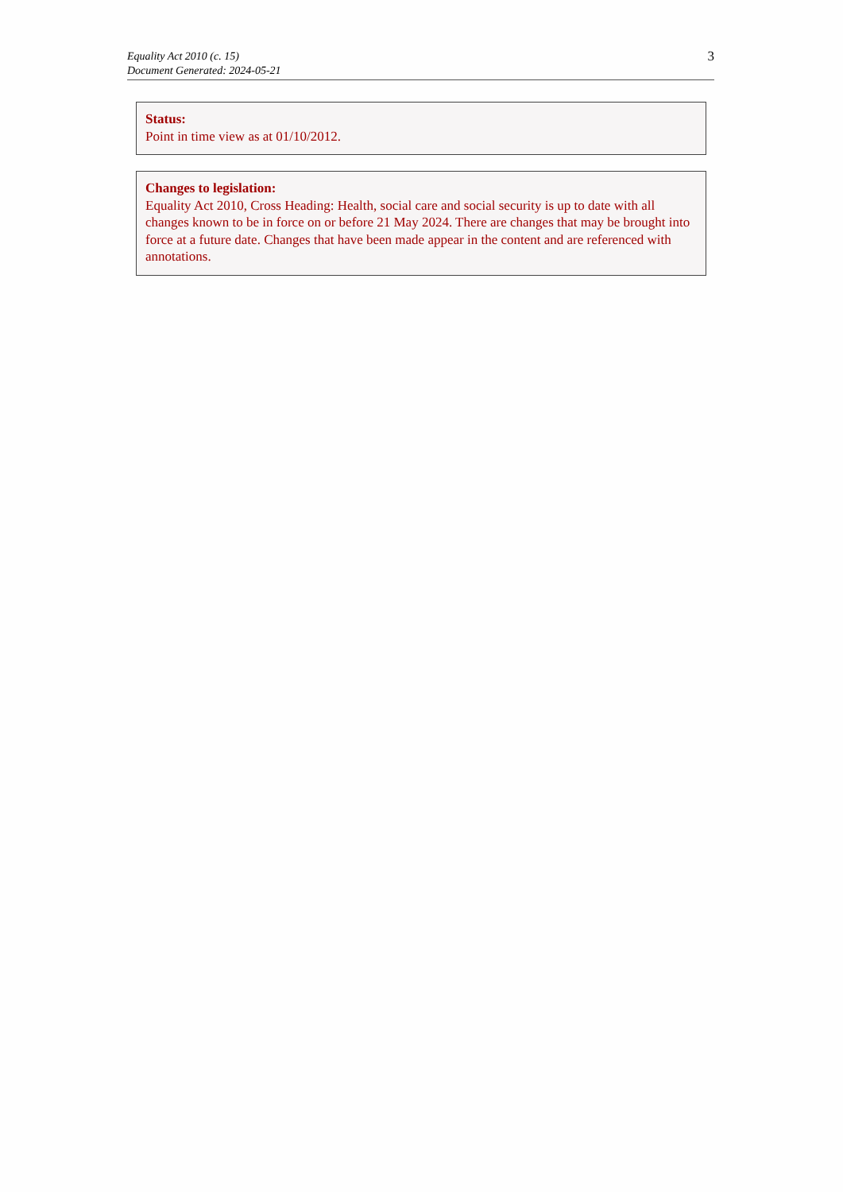Equality Act 2010 (c. 15)
Document Generated: 2024-05-21
3
Status:
Point in time view as at 01/10/2012.
Changes to legislation:
Equality Act 2010, Cross Heading: Health, social care and social security is up to date with all changes known to be in force on or before 21 May 2024. There are changes that may be brought into force at a future date. Changes that have been made appear in the content and are referenced with annotations.